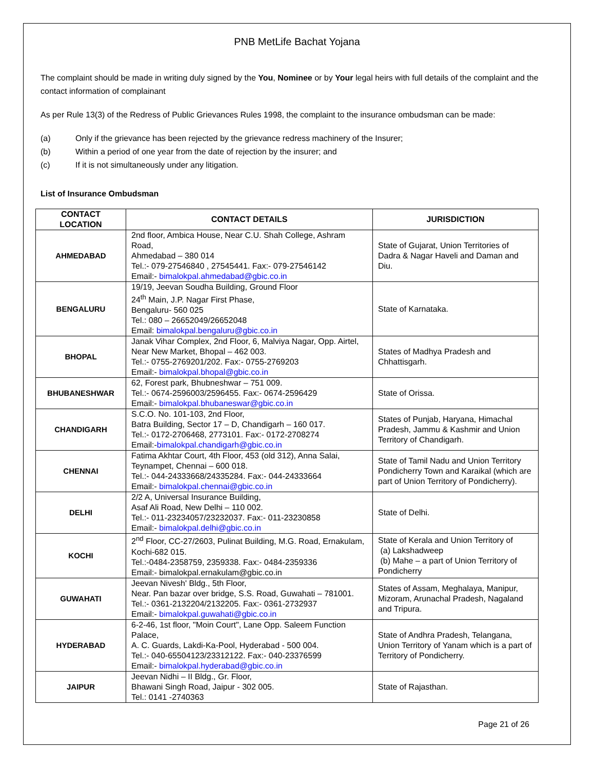PNB MetLife Bachat Yojana
The complaint should be made in writing duly signed by the You, Nominee or by Your legal heirs with full details of the complaint and the contact information of complainant
As per Rule 13(3) of the Redress of Public Grievances Rules 1998, the complaint to the insurance ombudsman can be made:
(a) Only if the grievance has been rejected by the grievance redress machinery of the Insurer;
(b) Within a period of one year from the date of rejection by the insurer; and
(c) If it is not simultaneously under any litigation.
List of Insurance Ombudsman
| CONTACT LOCATION | CONTACT DETAILS | JURISDICTION |
| --- | --- | --- |
| AHMEDABAD | 2nd floor, Ambica House, Near C.U. Shah College, Ashram Road, Ahmedabad – 380 014 Tel.:- 079-27546840 , 27545441. Fax:- 079-27546142 Email:- bimalokpal.ahmedabad@gbic.co.in | State of Gujarat, Union Territories of Dadra & Nagar Haveli and Daman and Diu. |
| BENGALURU | 19/19, Jeevan Soudha Building, Ground Floor 24<sup>th</sup> Main, J.P. Nagar First Phase, Bengaluru- 560 025 Tel.: 080 – 26652049/26652048 Email: bimalokpal.bengaluru@gbic.co.in | State of Karnataka. |
| BHOPAL | Janak Vihar Complex, 2nd Floor, 6, Malviya Nagar, Opp. Airtel, Near New Market, Bhopal – 462 003. Tel.:- 0755-2769201/202. Fax:- 0755-2769203 Email:- bimalokpal.bhopal@gbic.co.in | States of Madhya Pradesh and Chhattisgarh. |
| BHUBANESHWAR | 62, Forest park, Bhubneshwar – 751 009. Tel.:- 0674-2596003/2596455. Fax:- 0674-2596429 Email:- bimalokpal.bhubaneswar@gbic.co.in | State of Orissa. |
| CHANDIGARH | S.C.O. No. 101-103, 2nd Floor, Batra Building, Sector 17 – D, Chandigarh – 160 017. Tel.:- 0172-2706468, 2773101. Fax:- 0172-2708274 Email:- bimalokpal.chandigarh@gbic.co.in | States of Punjab, Haryana, Himachal Pradesh, Jammu & Kashmir and Union Territory of Chandigarh. |
| CHENNAI | Fatima Akhtar Court, 4th Floor, 453 (old 312), Anna Salai, Teynampet, Chennai – 600 018. Tel.:- 044-24333668/24335284. Fax:- 044-24333664 Email:- bimalokpal.chennai@gbic.co.in | State of Tamil Nadu and Union Territory Pondicherry Town and Karaikal (which are part of Union Territory of Pondicherry). |
| DELHI | 2/2 A, Universal Insurance Building, Asaf Ali Road, New Delhi – 110 002. Tel.:- 011-23234057/23232037. Fax:- 011-23230858 Email:- bimalokpal.delhi@gbic.co.in | State of Delhi. |
| KOCHI | 2<sup>nd</sup> Floor, CC-27/2603, Pulinat Building, M.G. Road, Ernakulam, Kochi-682 015. Tel.:-0484-2358759, 2359338. Fax:- 0484-2359336 Email:- bimalokpal.ernakulam@gbic.co.in | State of Kerala and Union Territory of (a) Lakshadweep (b) Mahe – a part of Union Territory of Pondicherry |
| GUWAHATI | Jeevan Nivesh' Bldg., 5th Floor, Near. Pan bazar over bridge, S.S. Road, Guwahati – 781001. Tel.:- 0361-2132204/2132205. Fax:- 0361-2732937 Email:- bimalokpal.guwahati@gbic.co.in | States of Assam, Meghalaya, Manipur, Mizoram, Arunachal Pradesh, Nagaland and Tripura. |
| HYDERABAD | 6-2-46, 1st floor, "Moin Court", Lane Opp. Saleem Function Palace, A. C. Guards, Lakdi-Ka-Pool, Hyderabad - 500 004. Tel.:- 040-65504123/23312122. Fax:- 040-23376599 Email:- bimalokpal.hyderabad@gbic.co.in | State of Andhra Pradesh, Telangana, Union Territory of Yanam which is a part of Territory of Pondicherry. |
| JAIPUR | Jeevan Nidhi – II Bldg., Gr. Floor, Bhawani Singh Road, Jaipur - 302 005. Tel.: 0141 -2740363 | State of Rajasthan. |
Page 21 of 26